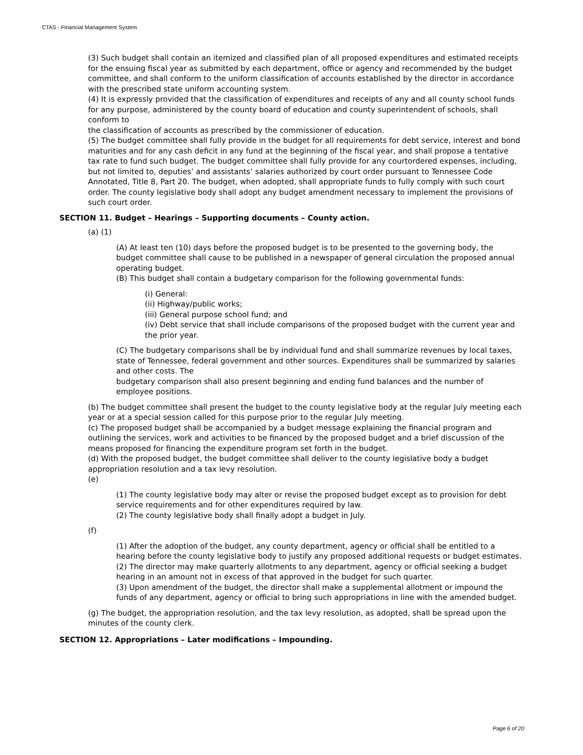CTAS - Financial Management System
(3) Such budget shall contain an itemized and classified plan of all proposed expenditures and estimated receipts for the ensuing fiscal year as submitted by each department, office or agency and recommended by the budget committee, and shall conform to the uniform classification of accounts established by the director in accordance with the prescribed state uniform accounting system.
(4) It is expressly provided that the classification of expenditures and receipts of any and all county school funds for any purpose, administered by the county board of education and county superintendent of schools, shall conform to
the classification of accounts as prescribed by the commissioner of education.
(5) The budget committee shall fully provide in the budget for all requirements for debt service, interest and bond maturities and for any cash deficit in any fund at the beginning of the fiscal year, and shall propose a tentative tax rate to fund such budget. The budget committee shall fully provide for any courtordered expenses, including, but not limited to, deputies’ and assistants’ salaries authorized by court order pursuant to Tennessee Code Annotated, Title 8, Part 20. The budget, when adopted, shall appropriate funds to fully comply with such court order. The county legislative body shall adopt any budget amendment necessary to implement the provisions of such court order.
SECTION 11. Budget – Hearings – Supporting documents – County action.
(a) (1)
(A) At least ten (10) days before the proposed budget is to be presented to the governing body, the budget committee shall cause to be published in a newspaper of general circulation the proposed annual operating budget.
(B) This budget shall contain a budgetary comparison for the following governmental funds:
(i) General:
(ii) Highway/public works;
(iii) General purpose school fund; and
(iv) Debt service that shall include comparisons of the proposed budget with the current year and the prior year.
(C) The budgetary comparisons shall be by individual fund and shall summarize revenues by local taxes, state of Tennessee, federal government and other sources. Expenditures shall be summarized by salaries and other costs. The
budgetary comparison shall also present beginning and ending fund balances and the number of employee positions.
(b) The budget committee shall present the budget to the county legislative body at the regular July meeting each year or at a special session called for this purpose prior to the regular July meeting.
(c) The proposed budget shall be accompanied by a budget message explaining the financial program and outlining the services, work and activities to be financed by the proposed budget and a brief discussion of the means proposed for financing the expenditure program set forth in the budget.
(d) With the proposed budget, the budget committee shall deliver to the county legislative body a budget appropriation resolution and a tax levy resolution.
(e)
(1) The county legislative body may alter or revise the proposed budget except as to provision for debt service requirements and for other expenditures required by law.
(2) The county legislative body shall finally adopt a budget in July.
(f)
(1) After the adoption of the budget, any county department, agency or official shall be entitled to a hearing before the county legislative body to justify any proposed additional requests or budget estimates.
(2) The director may make quarterly allotments to any department, agency or official seeking a budget hearing in an amount not in excess of that approved in the budget for such quarter.
(3) Upon amendment of the budget, the director shall make a supplemental allotment or impound the funds of any department, agency or official to bring such appropriations in line with the amended budget.
(g) The budget, the appropriation resolution, and the tax levy resolution, as adopted, shall be spread upon the minutes of the county clerk.
SECTION 12. Appropriations – Later modifications – Impounding.
Page 6 of 20